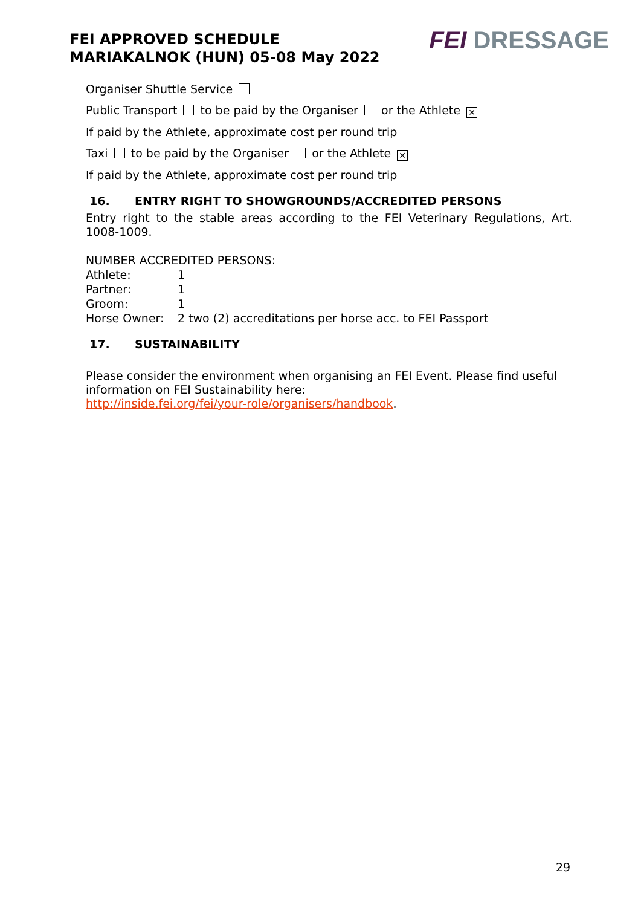FEI APPROVED SCHEDULE
MARIAKALNOK (HUN) 05-08 May 2022
FEI DRESSAGE
Organiser Shuttle Service
Public Transport to be paid by the Organiser or the Athlete ✕
If paid by the Athlete, approximate cost per round trip
Taxi to be paid by the Organiser or the Athlete ✕
If paid by the Athlete, approximate cost per round trip
16. ENTRY RIGHT TO SHOWGROUNDS/ACCREDITED PERSONS
Entry right to the stable areas according to the FEI Veterinary Regulations, Art. 1008-1009.
NUMBER ACCREDITED PERSONS:
| Athlete: | 1 |
| Partner: | 1 |
| Groom: | 1 |
| Horse Owner: | 2 two (2) accreditations per horse acc. to FEI Passport |
17. SUSTAINABILITY
Please consider the environment when organising an FEI Event. Please find useful information on FEI Sustainability here:
http://inside.fei.org/fei/your-role/organisers/handbook.
29